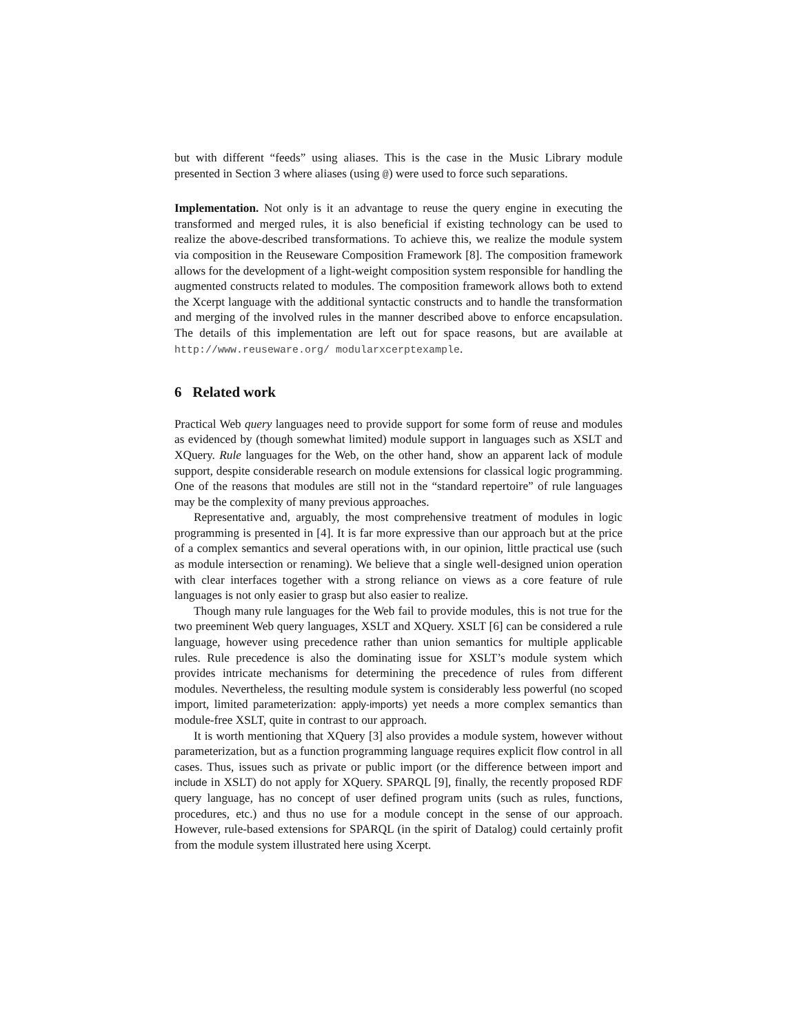but with different “feeds” using aliases. This is the case in the Music Library module presented in Section 3 where aliases (using @) were used to force such separations.
Implementation. Not only is it an advantage to reuse the query engine in executing the transformed and merged rules, it is also beneficial if existing technology can be used to realize the above-described transformations. To achieve this, we realize the module system via composition in the Reuseware Composition Framework [8]. The composition framework allows for the development of a light-weight composition system responsible for handling the augmented constructs related to modules. The composition framework allows both to extend the Xcerpt language with the additional syntactic constructs and to handle the transformation and merging of the involved rules in the manner described above to enforce encapsulation. The details of this implementation are left out for space reasons, but are available at http://www.reuseware.org/ modularxcerptexample.
6 Related work
Practical Web query languages need to provide support for some form of reuse and modules as evidenced by (though somewhat limited) module support in languages such as XSLT and XQuery. Rule languages for the Web, on the other hand, show an apparent lack of module support, despite considerable research on module extensions for classical logic programming. One of the reasons that modules are still not in the “standard repertoire” of rule languages may be the complexity of many previous approaches.
Representative and, arguably, the most comprehensive treatment of modules in logic programming is presented in [4]. It is far more expressive than our approach but at the price of a complex semantics and several operations with, in our opinion, little practical use (such as module intersection or renaming). We believe that a single well-designed union operation with clear interfaces together with a strong reliance on views as a core feature of rule languages is not only easier to grasp but also easier to realize.
Though many rule languages for the Web fail to provide modules, this is not true for the two preeminent Web query languages, XSLT and XQuery. XSLT [6] can be considered a rule language, however using precedence rather than union semantics for multiple applicable rules. Rule precedence is also the dominating issue for XSLT’s module system which provides intricate mechanisms for determining the precedence of rules from different modules. Nevertheless, the resulting module system is considerably less powerful (no scoped import, limited parameterization: apply-imports) yet needs a more complex semantics than module-free XSLT, quite in contrast to our approach.
It is worth mentioning that XQuery [3] also provides a module system, however without parameterization, but as a function programming language requires explicit flow control in all cases. Thus, issues such as private or public import (or the difference between import and include in XSLT) do not apply for XQuery. SPARQL [9], finally, the recently proposed RDF query language, has no concept of user defined program units (such as rules, functions, procedures, etc.) and thus no use for a module concept in the sense of our approach. However, rule-based extensions for SPARQL (in the spirit of Datalog) could certainly profit from the module system illustrated here using Xcerpt.